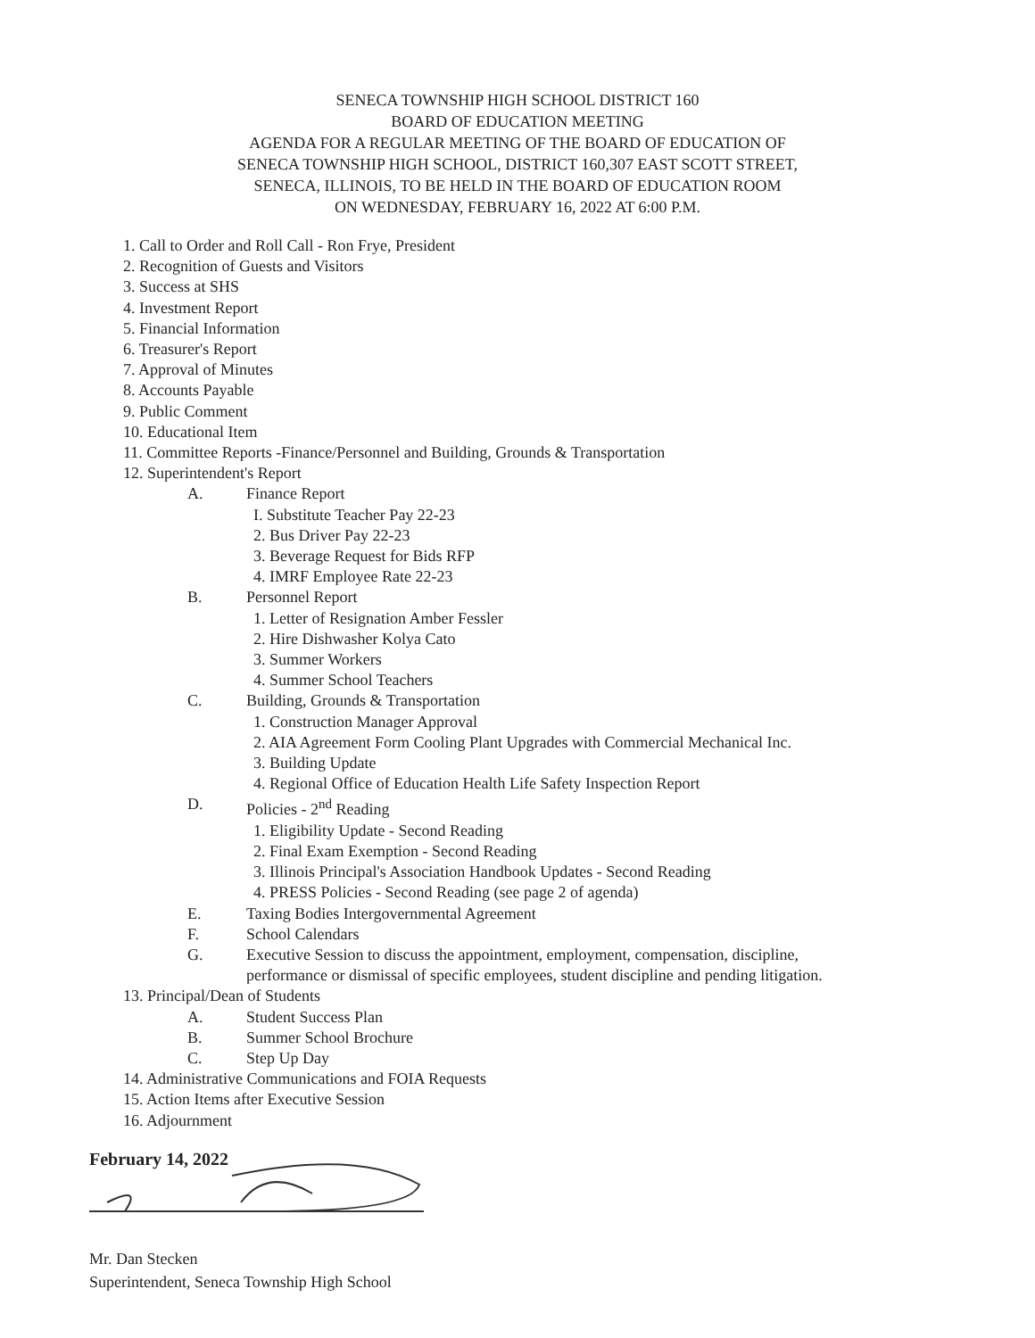SENECA TOWNSHIP HIGH SCHOOL DISTRICT 160
BOARD OF EDUCATION MEETING
AGENDA FOR A REGULAR MEETING OF THE BOARD OF EDUCATION OF
SENECA TOWNSHIP HIGH SCHOOL, DISTRICT 160,307 EAST SCOTT STREET,
SENECA, ILLINOIS, TO BE HELD IN THE BOARD OF EDUCATION ROOM
ON WEDNESDAY, FEBRUARY 16, 2022 AT 6:00 P.M.
1. Call to Order and Roll Call - Ron Frye, President
2. Recognition of Guests and Visitors
3. Success at SHS
4. Investment Report
5. Financial Information
6. Treasurer's Report
7. Approval of Minutes
8. Accounts Payable
9. Public Comment
10. Educational Item
11. Committee Reports -Finance/Personnel and Building, Grounds & Transportation
12. Superintendent's Report
A. Finance Report
I. Substitute Teacher Pay 22-23
2. Bus Driver Pay 22-23
3. Beverage Request for Bids RFP
4. IMRF Employee Rate 22-23
B. Personnel Report
1. Letter of Resignation Amber Fessler
2. Hire Dishwasher Kolya Cato
3. Summer Workers
4. Summer School Teachers
C. Building, Grounds & Transportation
1. Construction Manager Approval
2. AIA Agreement Form Cooling Plant Upgrades with Commercial Mechanical Inc.
3. Building Update
4. Regional Office of Education Health Life Safety Inspection Report
D. Policies - 2<sup>nd</sup> Reading
1. Eligibility Update - Second Reading
2. Final Exam Exemption - Second Reading
3. Illinois Principal's Association Handbook Updates - Second Reading
4. PRESS Policies - Second Reading (see page 2 of agenda)
E. Taxing Bodies Intergovernmental Agreement
F. School Calendars
G. Executive Session to discuss the appointment, employment, compensation, discipline,
performance or dismissal of specific employees, student discipline and pending litigation.
13. Principal/Dean of Students
A. Student Success Plan
B. Summer School Brochure
C. Step Up Day
14. Administrative Communications and FOIA Requests
15. Action Items after Executive Session
16. Adjournment
February 14, 2022
Mr. Dan Stecken
Superintendent, Seneca Township High School